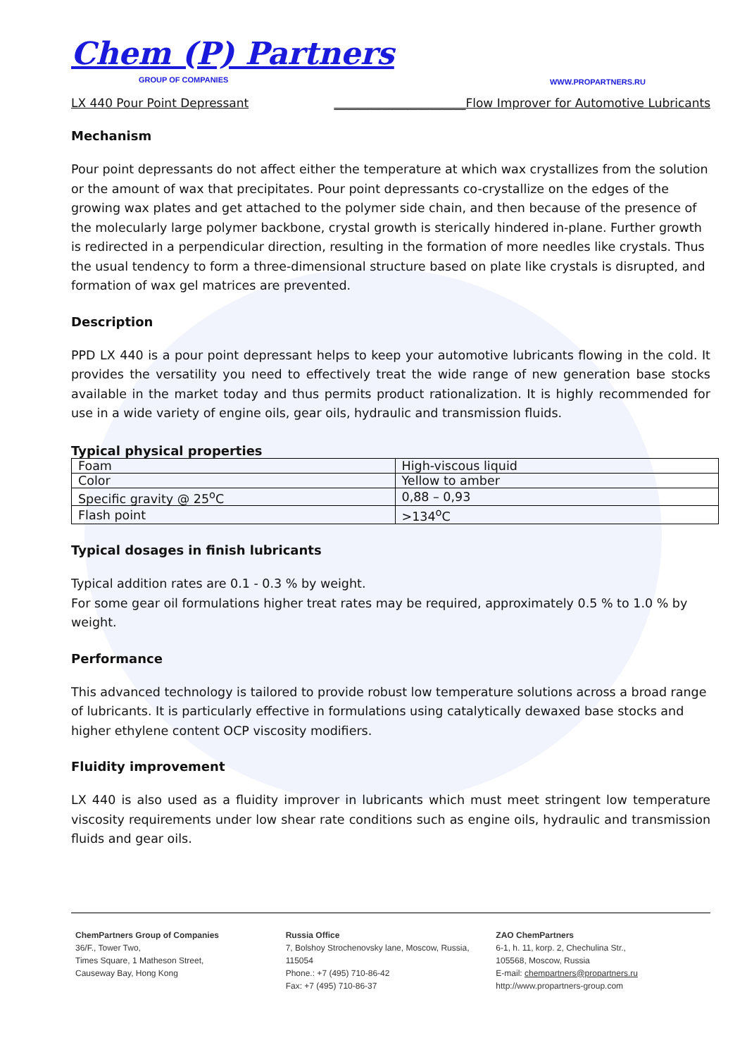Chem (P) Partners
GROUP OF COMPANIES
WWW.PROPARTNERS.RU
LX 440 Pour Point Depressant ______________________Flow Improver for Automotive Lubricants
Mechanism
Pour point depressants do not affect either the temperature at which wax crystallizes from the solution or the amount of wax that precipitates. Pour point depressants co-crystallize on the edges of the growing wax plates and get attached to the polymer side chain, and then because of the presence of the molecularly large polymer backbone, crystal growth is sterically hindered in-plane. Further growth is redirected in a perpendicular direction, resulting in the formation of more needles like crystals. Thus the usual tendency to form a three-dimensional structure based on plate like crystals is disrupted, and formation of wax gel matrices are prevented.
Description
PPD LX 440 is a pour point depressant helps to keep your automotive lubricants flowing in the cold. It provides the versatility you need to effectively treat the wide range of new generation base stocks available in the market today and thus permits product rationalization. It is highly recommended for use in a wide variety of engine oils, gear oils, hydraulic and transmission fluids.
Typical physical properties
| Foam | High-viscous liquid |
| Color | Yellow to amber |
| Specific gravity @ 25<sup>o</sup>C | 0,88 – 0,93 |
| Flash point | >134<sup>o</sup>C |
Typical dosages in finish lubricants
Typical addition rates are 0.1 - 0.3 % by weight.
For some gear oil formulations higher treat rates may be required, approximately 0.5 % to 1.0 % by weight.
Performance
This advanced technology is tailored to provide robust low temperature solutions across a broad range of lubricants. It is particularly effective in formulations using catalytically dewaxed base stocks and higher ethylene content OCP viscosity modifiers.
Fluidity improvement
LX 440 is also used as a fluidity improver in lubricants which must meet stringent low temperature viscosity requirements under low shear rate conditions such as engine oils, hydraulic and transmission fluids and gear oils.
ChemPartners Group of Companies
36/F., Tower Two,
Times Square, 1 Matheson Street,
Causeway Bay, Hong Kong
Russia Office
7, Bolshoy Strochenovsky lane, Moscow, Russia, 115054
Phone.: +7 (495) 710-86-42
Fax: +7 (495) 710-86-37
ZAO ChemPartners
6-1, h. 11, korp. 2, Chechulina Str.,
105568, Moscow, Russia
E-mail: chempartners@propartners.ru
http://www.propartners-group.com